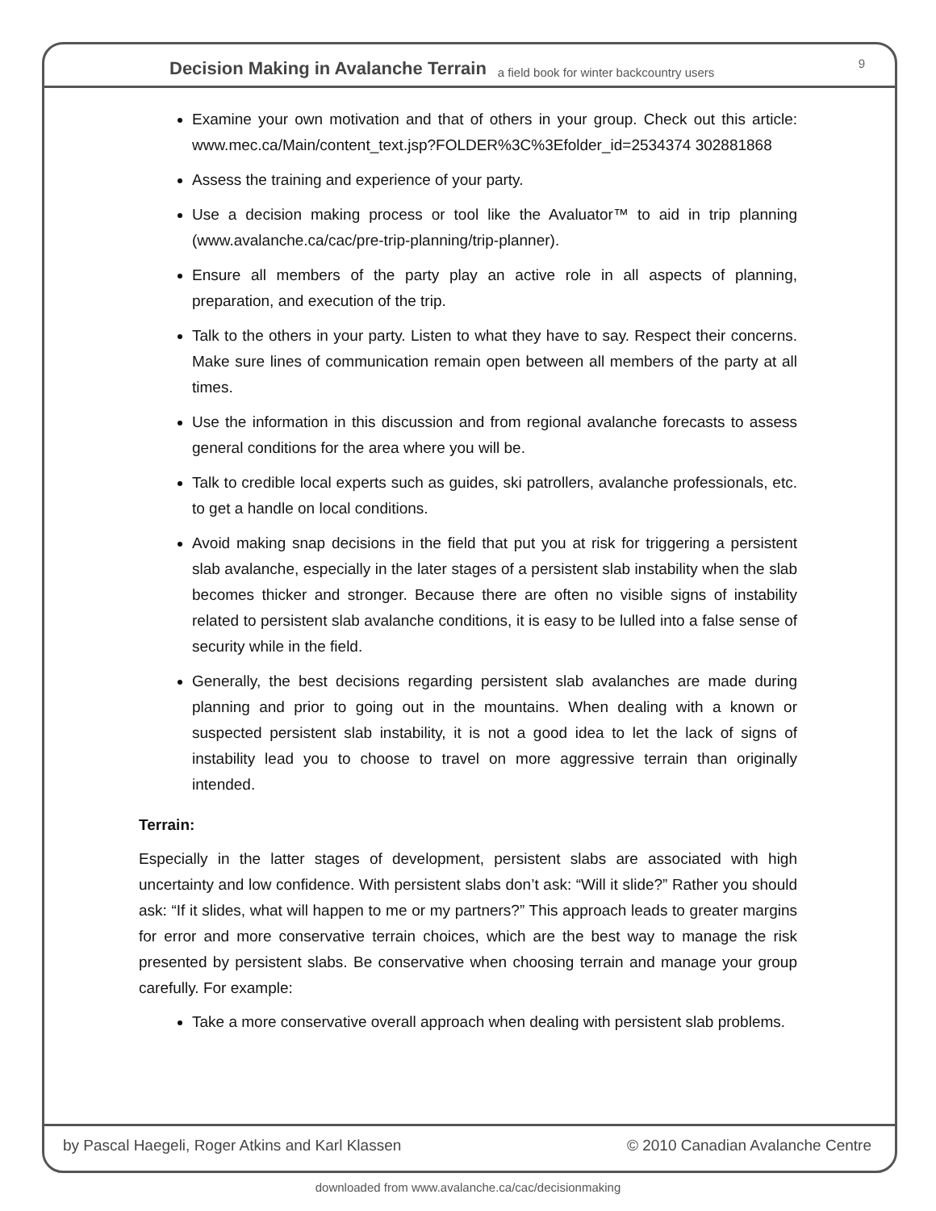Decision Making in Avalanche Terrain a field book for winter backcountry users
9
Examine your own motivation and that of others in your group. Check out this article: www.mec.ca/Main/content_text.jsp?FOLDER%3C%3Efolder_id=2534374 302881868
Assess the training and experience of your party.
Use a decision making process or tool like the Avaluator™ to aid in trip planning (www.avalanche.ca/cac/pre-trip-planning/trip-planner).
Ensure all members of the party play an active role in all aspects of planning, preparation, and execution of the trip.
Talk to the others in your party. Listen to what they have to say. Respect their concerns. Make sure lines of communication remain open between all members of the party at all times.
Use the information in this discussion and from regional avalanche forecasts to assess general conditions for the area where you will be.
Talk to credible local experts such as guides, ski patrollers, avalanche professionals, etc. to get a handle on local conditions.
Avoid making snap decisions in the field that put you at risk for triggering a persistent slab avalanche, especially in the later stages of a persistent slab instability when the slab becomes thicker and stronger. Because there are often no visible signs of instability related to persistent slab avalanche conditions, it is easy to be lulled into a false sense of security while in the field.
Generally, the best decisions regarding persistent slab avalanches are made during planning and prior to going out in the mountains. When dealing with a known or suspected persistent slab instability, it is not a good idea to let the lack of signs of instability lead you to choose to travel on more aggressive terrain than originally intended.
Terrain:
Especially in the latter stages of development, persistent slabs are associated with high uncertainty and low confidence. With persistent slabs don’t ask: “Will it slide?” Rather you should ask: “If it slides, what will happen to me or my partners?” This approach leads to greater margins for error and more conservative terrain choices, which are the best way to manage the risk presented by persistent slabs. Be conservative when choosing terrain and manage your group carefully. For example:
Take a more conservative overall approach when dealing with persistent slab problems.
by Pascal Haegeli, Roger Atkins and Karl Klassen © 2010 Canadian Avalanche Centre
downloaded from www.avalanche.ca/cac/decisionmaking